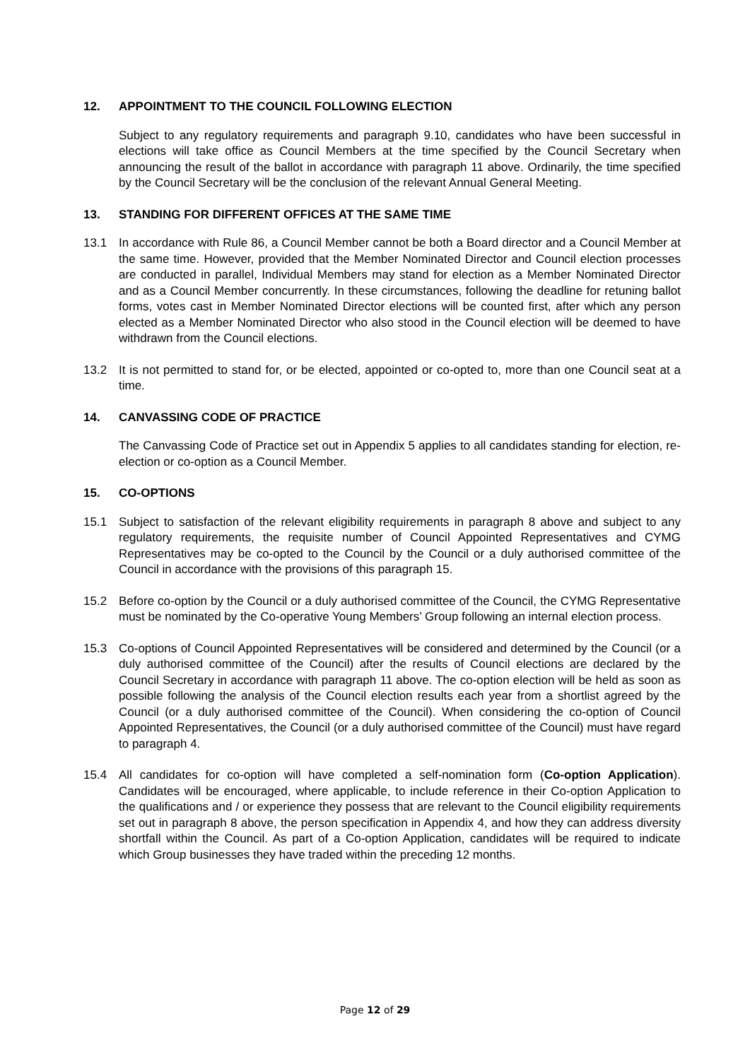12. APPOINTMENT TO THE COUNCIL FOLLOWING ELECTION
Subject to any regulatory requirements and paragraph 9.10, candidates who have been successful in elections will take office as Council Members at the time specified by the Council Secretary when announcing the result of the ballot in accordance with paragraph 11 above. Ordinarily, the time specified by the Council Secretary will be the conclusion of the relevant Annual General Meeting.
13. STANDING FOR DIFFERENT OFFICES AT THE SAME TIME
13.1 In accordance with Rule 86, a Council Member cannot be both a Board director and a Council Member at the same time. However, provided that the Member Nominated Director and Council election processes are conducted in parallel, Individual Members may stand for election as a Member Nominated Director and as a Council Member concurrently. In these circumstances, following the deadline for retuning ballot forms, votes cast in Member Nominated Director elections will be counted first, after which any person elected as a Member Nominated Director who also stood in the Council election will be deemed to have withdrawn from the Council elections.
13.2 It is not permitted to stand for, or be elected, appointed or co-opted to, more than one Council seat at a time.
14. CANVASSING CODE OF PRACTICE
The Canvassing Code of Practice set out in Appendix 5 applies to all candidates standing for election, re-election or co-option as a Council Member.
15. CO-OPTIONS
15.1 Subject to satisfaction of the relevant eligibility requirements in paragraph 8 above and subject to any regulatory requirements, the requisite number of Council Appointed Representatives and CYMG Representatives may be co-opted to the Council by the Council or a duly authorised committee of the Council in accordance with the provisions of this paragraph 15.
15.2 Before co-option by the Council or a duly authorised committee of the Council, the CYMG Representative must be nominated by the Co-operative Young Members’ Group following an internal election process.
15.3 Co-options of Council Appointed Representatives will be considered and determined by the Council (or a duly authorised committee of the Council) after the results of Council elections are declared by the Council Secretary in accordance with paragraph 11 above. The co-option election will be held as soon as possible following the analysis of the Council election results each year from a shortlist agreed by the Council (or a duly authorised committee of the Council). When considering the co-option of Council Appointed Representatives, the Council (or a duly authorised committee of the Council) must have regard to paragraph 4.
15.4 All candidates for co-option will have completed a self-nomination form (Co-option Application). Candidates will be encouraged, where applicable, to include reference in their Co-option Application to the qualifications and / or experience they possess that are relevant to the Council eligibility requirements set out in paragraph 8 above, the person specification in Appendix 4, and how they can address diversity shortfall within the Council. As part of a Co-option Application, candidates will be required to indicate which Group businesses they have traded within the preceding 12 months.
Page 12 of 29